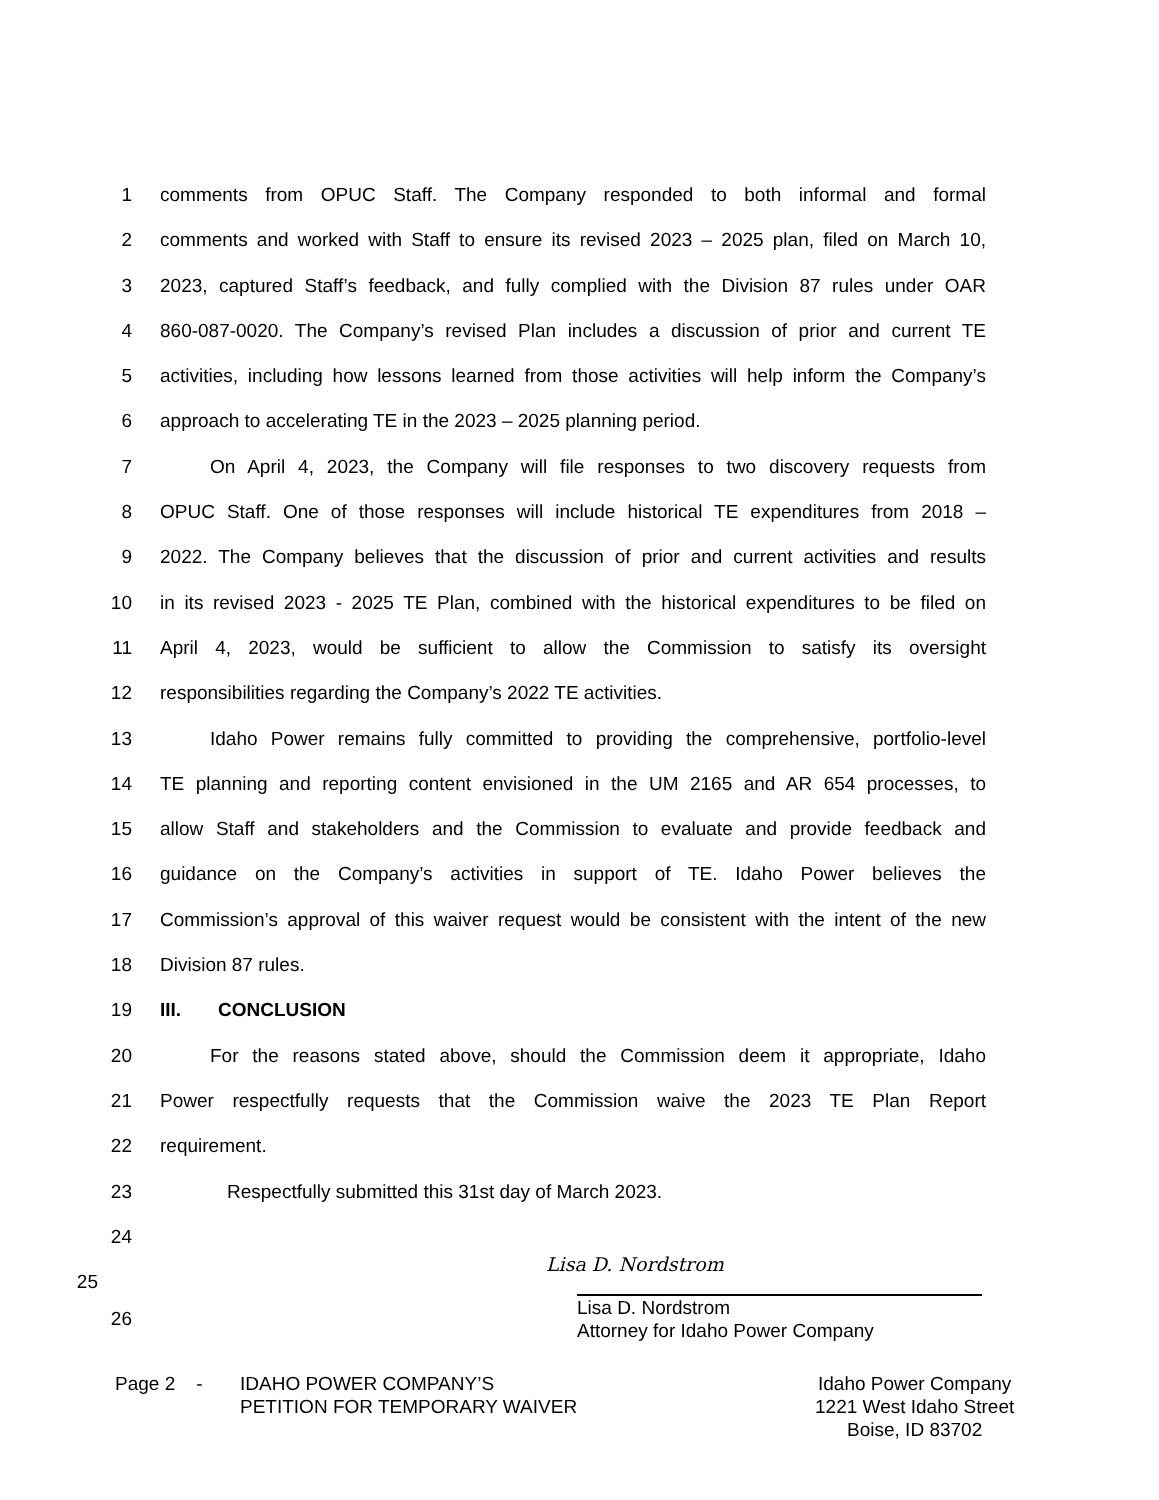1 comments from OPUC Staff. The Company responded to both informal and formal
2 comments and worked with Staff to ensure its revised 2023 – 2025 plan, filed on March 10,
3 2023, captured Staff’s feedback, and fully complied with the Division 87 rules under OAR
4 860-087-0020. The Company’s revised Plan includes a discussion of prior and current TE
5 activities, including how lessons learned from those activities will help inform the Company’s
6 approach to accelerating TE in the 2023 – 2025 planning period.
7 On April 4, 2023, the Company will file responses to two discovery requests from
8 OPUC Staff. One of those responses will include historical TE expenditures from 2018 –
9 2022. The Company believes that the discussion of prior and current activities and results
10 in its revised 2023 - 2025 TE Plan, combined with the historical expenditures to be filed on
11 April 4, 2023, would be sufficient to allow the Commission to satisfy its oversight
12 responsibilities regarding the Company’s 2022 TE activities.
13 Idaho Power remains fully committed to providing the comprehensive, portfolio-level
14 TE planning and reporting content envisioned in the UM 2165 and AR 654 processes, to
15 allow Staff and stakeholders and the Commission to evaluate and provide feedback and
16 guidance on the Company’s activities in support of TE. Idaho Power believes the
17 Commission’s approval of this waiver request would be consistent with the intent of the new
18 Division 87 rules.
19 III. CONCLUSION
20 For the reasons stated above, should the Commission deem it appropriate, Idaho
21 Power respectfully requests that the Commission waive the 2023 TE Plan Report
22 requirement.
23 Respectfully submitted this 31st day of March 2023.
24
25 Lisa D. Nordstrom
Lisa D. Nordstrom
Attorney for Idaho Power Company
26
Page 2 - IDAHO POWER COMPANY’S
PETITION FOR TEMPORARY WAIVER Idaho Power Company
1221 West Idaho Street
Boise, ID 83702